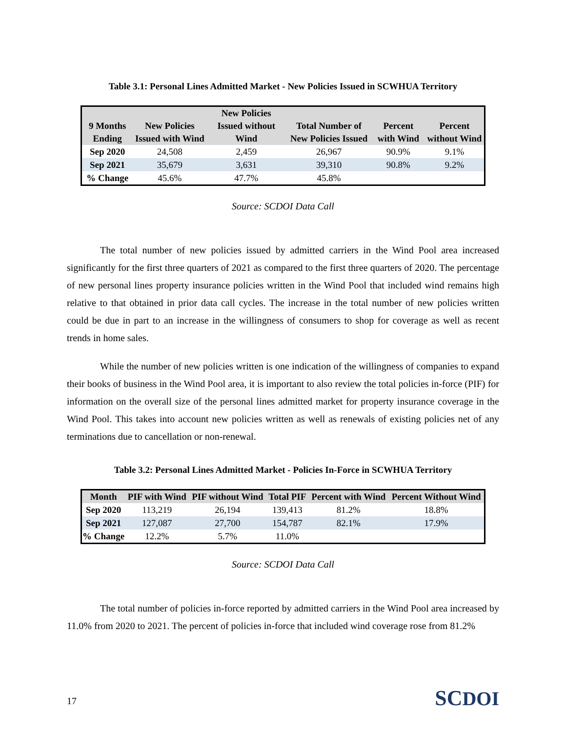Table 3.1: Personal Lines Admitted Market - New Policies Issued in SCWHUA Territory
| 9 Months Ending | New Policies Issued with Wind | New Policies Issued without Wind | Total Number of New Policies Issued | Percent with Wind | Percent without Wind |
| --- | --- | --- | --- | --- | --- |
| Sep 2020 | 24,508 | 2,459 | 26,967 | 90.9% | 9.1% |
| Sep 2021 | 35,679 | 3,631 | 39,310 | 90.8% | 9.2% |
| % Change | 45.6% | 47.7% | 45.8% | | |
Source: SCDOI Data Call
The total number of new policies issued by admitted carriers in the Wind Pool area increased significantly for the first three quarters of 2021 as compared to the first three quarters of 2020. The percentage of new personal lines property insurance policies written in the Wind Pool that included wind remains high relative to that obtained in prior data call cycles. The increase in the total number of new policies written could be due in part to an increase in the willingness of consumers to shop for coverage as well as recent trends in home sales.
While the number of new policies written is one indication of the willingness of companies to expand their books of business in the Wind Pool area, it is important to also review the total policies in-force (PIF) for information on the overall size of the personal lines admitted market for property insurance coverage in the Wind Pool. This takes into account new policies written as well as renewals of existing policies net of any terminations due to cancellation or non-renewal.
Table 3.2: Personal Lines Admitted Market - Policies In-Force in SCWHUA Territory
| Month | PIF with Wind | PIF without Wind | Total PIF | Percent with Wind | Percent Without Wind |
| --- | --- | --- | --- | --- | --- |
| Sep 2020 | 113,219 | 26,194 | 139,413 | 81.2% | 18.8% |
| Sep 2021 | 127,087 | 27,700 | 154,787 | 82.1% | 17.9% |
| % Change | 12.2% | 5.7% | 11.0% | | |
Source: SCDOI Data Call
The total number of policies in-force reported by admitted carriers in the Wind Pool area increased by 11.0% from 2020 to 2021. The percent of policies in-force that included wind coverage rose from 81.2%
17 SCDOI